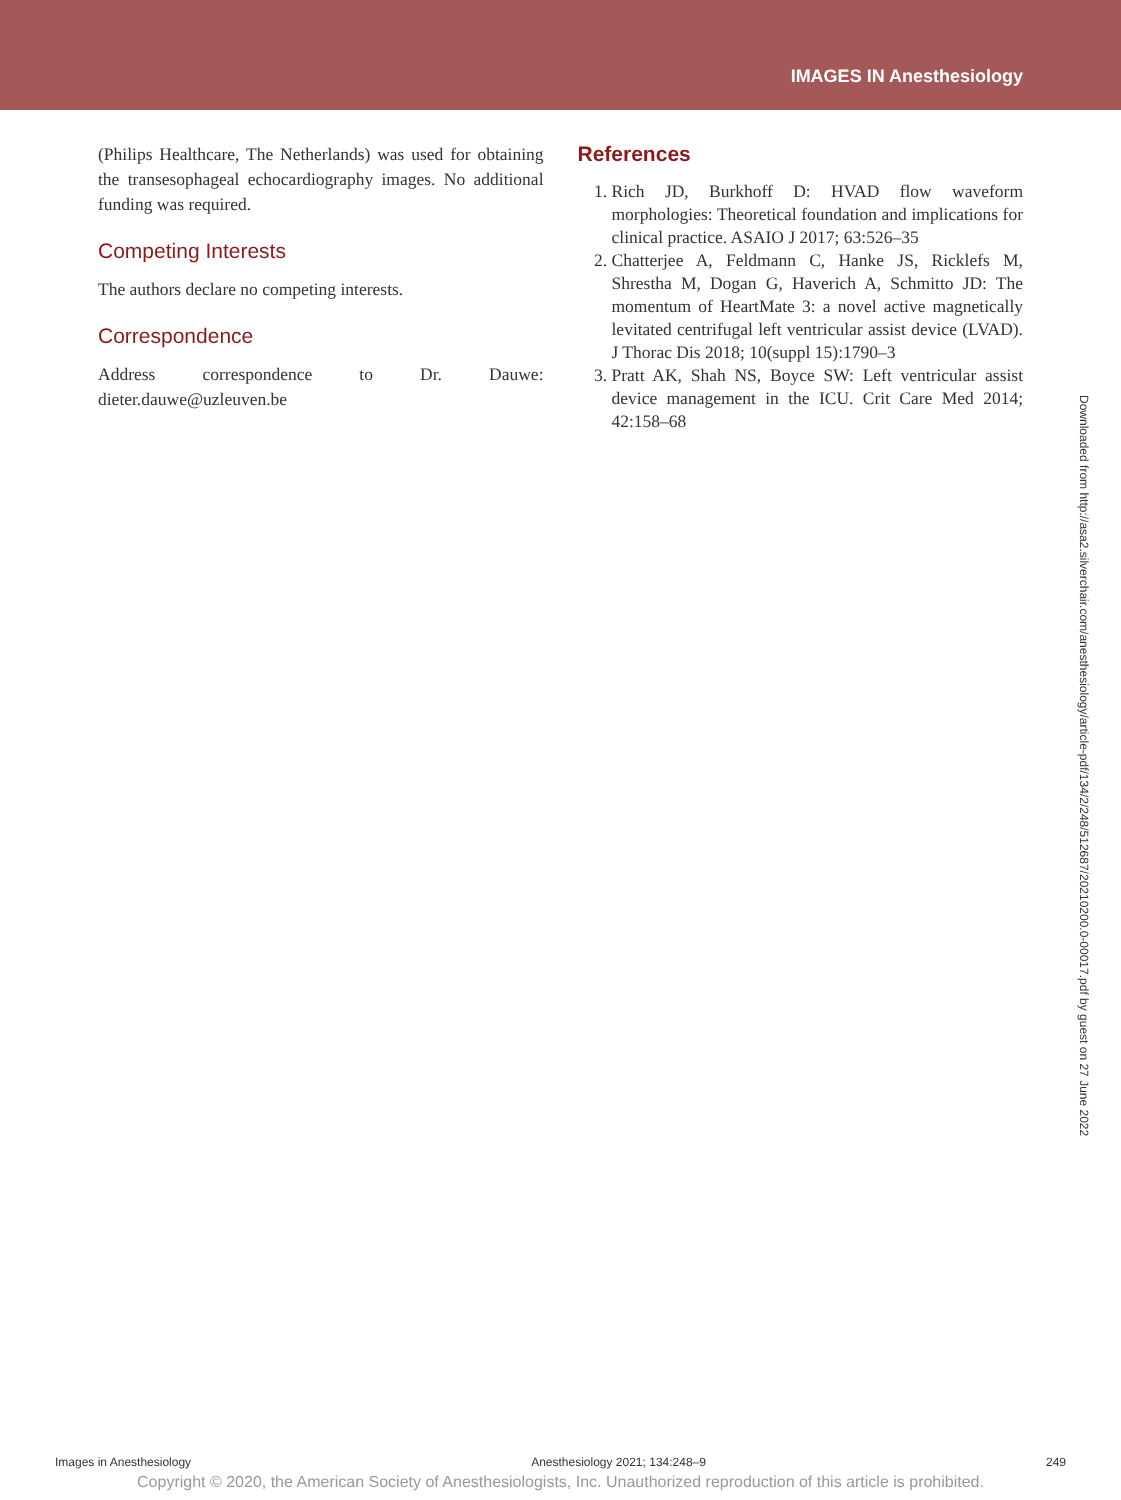IMAGES IN Anesthesiology
(Philips Healthcare, The Netherlands) was used for obtaining the transesophageal echocardiography images. No additional funding was required.
Competing Interests
The authors declare no competing interests.
Correspondence
Address correspondence to Dr. Dauwe: dieter.dauwe@uzleuven.be
References
1. Rich JD, Burkhoff D: HVAD flow waveform morphologies: Theoretical foundation and implications for clinical practice. ASAIO J 2017; 63:526–35
2. Chatterjee A, Feldmann C, Hanke JS, Ricklefs M, Shrestha M, Dogan G, Haverich A, Schmitto JD: The momentum of HeartMate 3: a novel active magnetically levitated centrifugal left ventricular assist device (LVAD). J Thorac Dis 2018; 10(suppl 15):1790–3
3. Pratt AK, Shah NS, Boyce SW: Left ventricular assist device management in the ICU. Crit Care Med 2014; 42:158–68
Downloaded from http://asa2.silverchair.com/anesthesiology/article-pdf/134/2/248/512687/20210200.0-00017.pdf by guest on 27 June 2022
Images in Anesthesiology Anesthesiology 2021; 134:248–9 249
Copyright © 2020, the American Society of Anesthesiologists, Inc. Unauthorized reproduction of this article is prohibited.